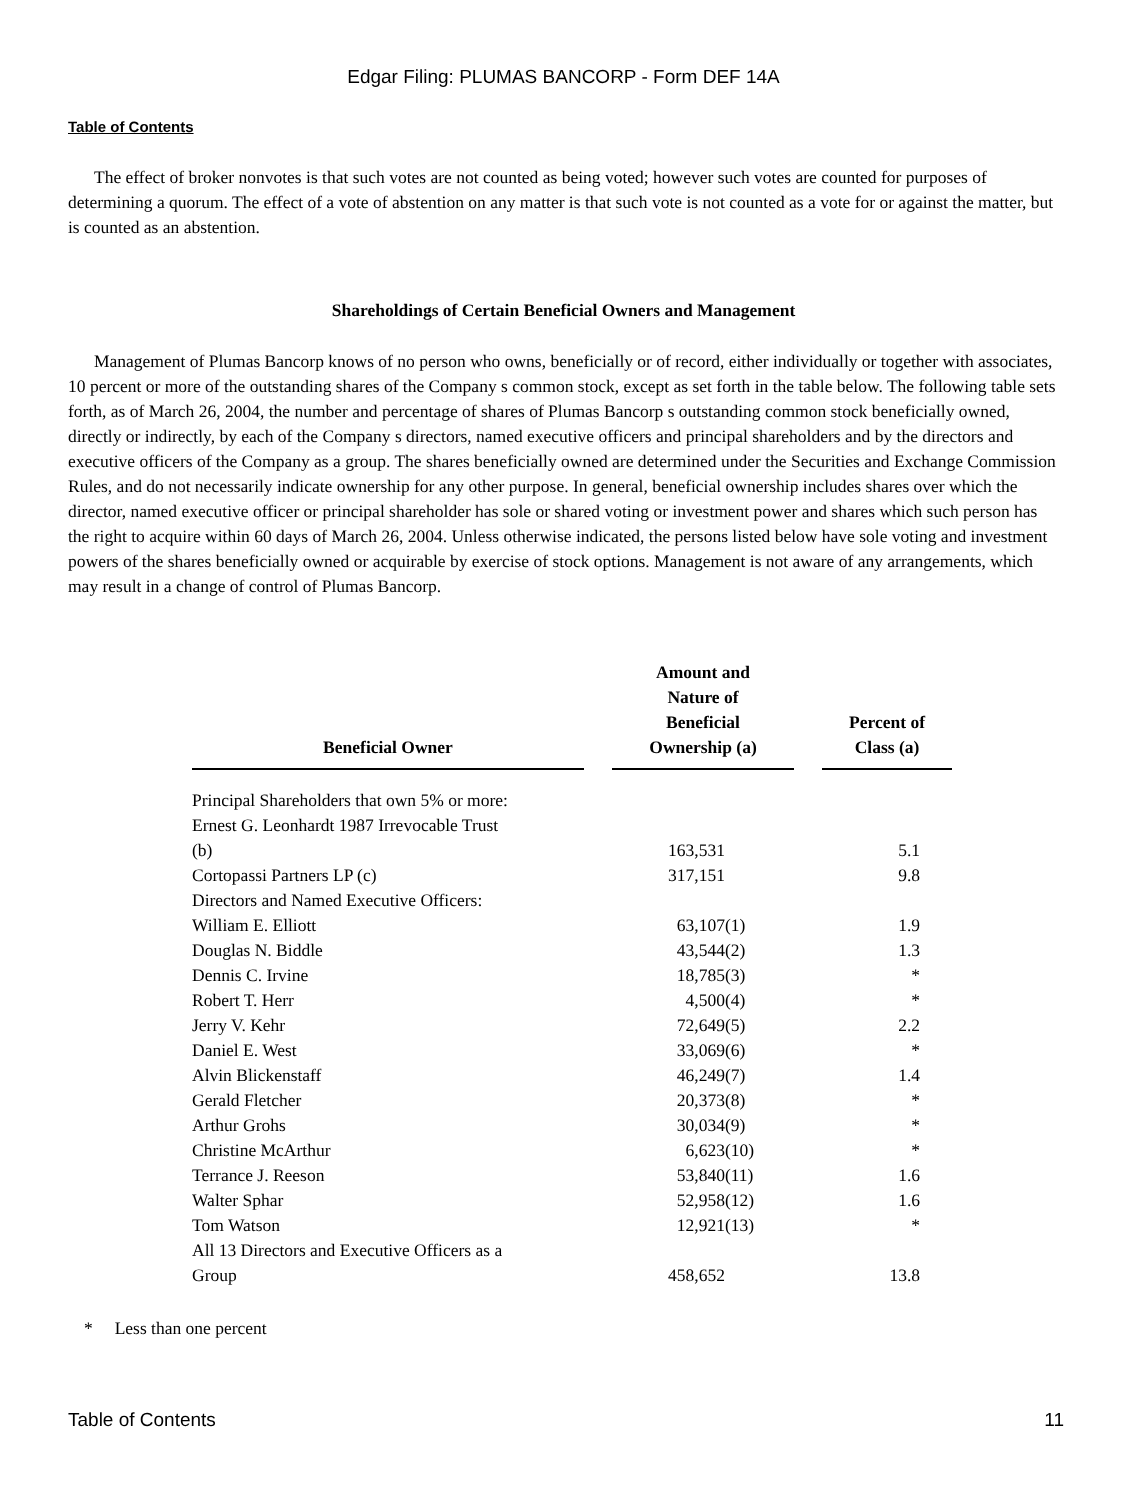Edgar Filing: PLUMAS BANCORP - Form DEF 14A
Table of Contents
The effect of broker nonvotes is that such votes are not counted as being voted; however such votes are counted for purposes of determining a quorum. The effect of a vote of abstention on any matter is that such vote is not counted as a vote for or against the matter, but is counted as an abstention.
Shareholdings of Certain Beneficial Owners and Management
Management of Plumas Bancorp knows of no person who owns, beneficially or of record, either individually or together with associates, 10 percent or more of the outstanding shares of the Company s common stock, except as set forth in the table below. The following table sets forth, as of March 26, 2004, the number and percentage of shares of Plumas Bancorp s outstanding common stock beneficially owned, directly or indirectly, by each of the Company s directors, named executive officers and principal shareholders and by the directors and executive officers of the Company as a group. The shares beneficially owned are determined under the Securities and Exchange Commission Rules, and do not necessarily indicate ownership for any other purpose. In general, beneficial ownership includes shares over which the director, named executive officer or principal shareholder has sole or shared voting or investment power and shares which such person has the right to acquire within 60 days of March 26, 2004. Unless otherwise indicated, the persons listed below have sole voting and investment powers of the shares beneficially owned or acquirable by exercise of stock options. Management is not aware of any arrangements, which may result in a change of control of Plumas Bancorp.
| Beneficial Owner | | Amount and Nature of Beneficial Ownership (a) | | Percent of Class (a) |
| --- | --- | --- | --- | --- |
| Principal Shareholders that own 5% or more: | | | | |
| Ernest G. Leonhardt 1987 Irrevocable Trust (b) | | 163,531 | | 5.1 |
| Cortopassi Partners LP (c) | | 317,151 | | 9.8 |
| Directors and Named Executive Officers: | | | | |
| William E. Elliott | | 63,107(1) | | 1.9 |
| Douglas N. Biddle | | 43,544(2) | | 1.3 |
| Dennis C. Irvine | | 18,785(3) | | * |
| Robert T. Herr | | 4,500(4) | | * |
| Jerry V. Kehr | | 72,649(5) | | 2.2 |
| Daniel E. West | | 33,069(6) | | * |
| Alvin Blickenstaff | | 46,249(7) | | 1.4 |
| Gerald Fletcher | | 20,373(8) | | * |
| Arthur Grohs | | 30,034(9) | | * |
| Christine McArthur | | 6,623(10) | | * |
| Terrance J. Reeson | | 53,840(11) | | 1.6 |
| Walter Sphar | | 52,958(12) | | 1.6 |
| Tom Watson | | 12,921(13) | | * |
| All 13 Directors and Executive Officers as a Group | | 458,652 | | 13.8 |
* Less than one percent
Table of Contents 11